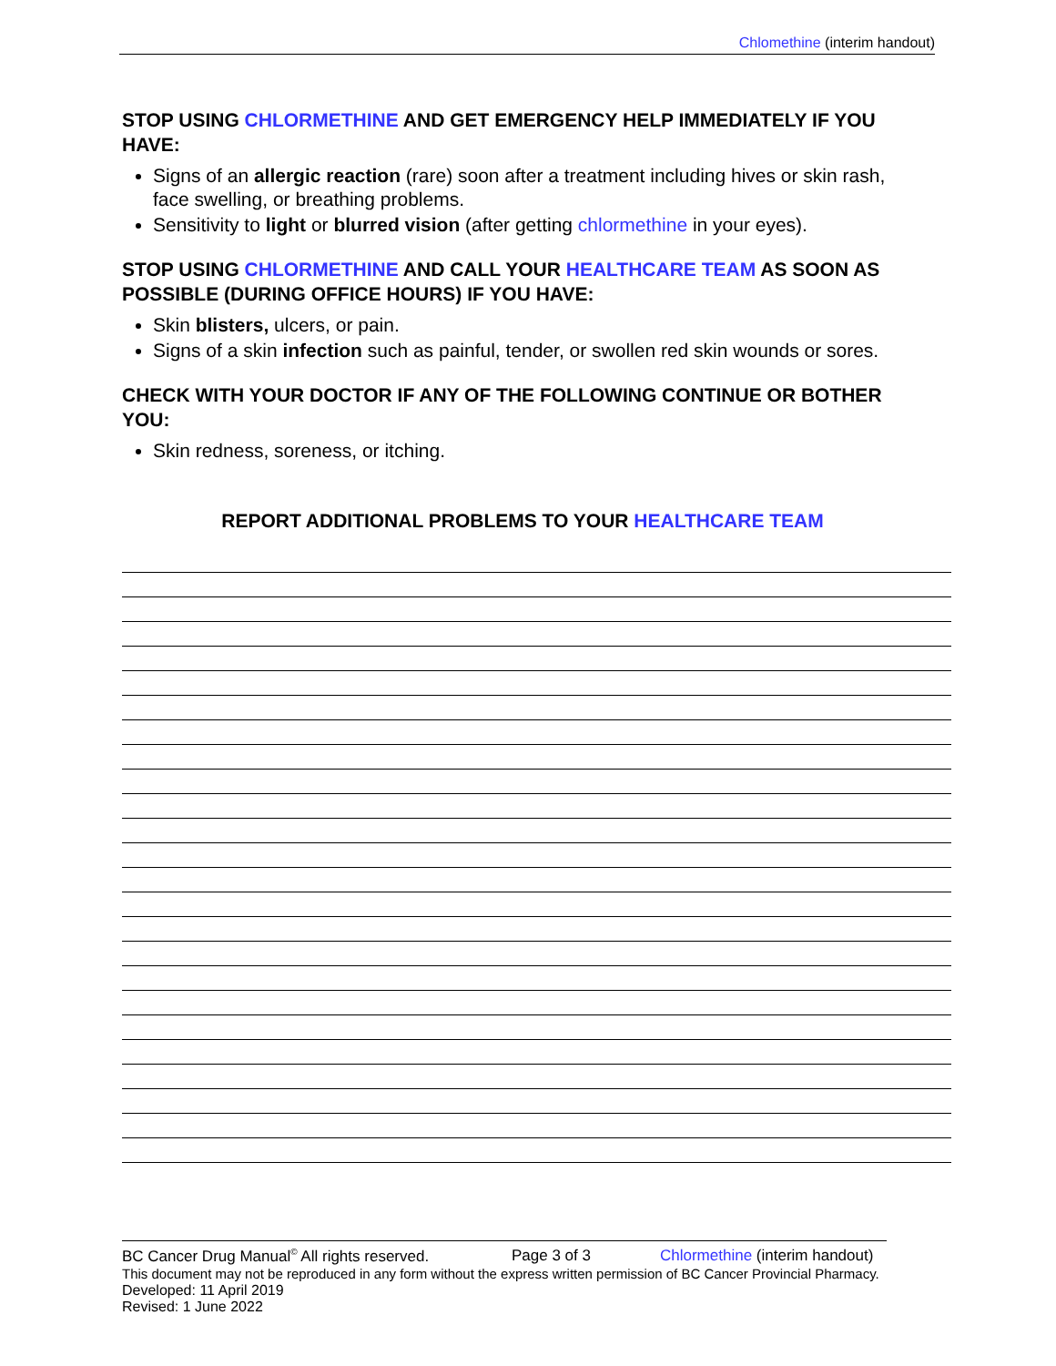Chlomethine (interim handout)
STOP USING CHLORMETHINE AND GET EMERGENCY HELP IMMEDIATELY IF YOU HAVE:
Signs of an allergic reaction (rare) soon after a treatment including hives or skin rash, face swelling, or breathing problems.
Sensitivity to light or blurred vision (after getting chlormethine in your eyes).
STOP USING CHLORMETHINE AND CALL YOUR HEALTHCARE TEAM AS SOON AS POSSIBLE (DURING OFFICE HOURS) IF YOU HAVE:
Skin blisters, ulcers, or pain.
Signs of a skin infection such as painful, tender, or swollen red skin wounds or sores.
CHECK WITH YOUR DOCTOR IF ANY OF THE FOLLOWING CONTINUE OR BOTHER YOU:
Skin redness, soreness, or itching.
REPORT ADDITIONAL PROBLEMS TO YOUR HEALTHCARE TEAM
BC Cancer Drug Manual<sup>©</sup> All rights reserved. Page 3 of 3 Chlormethine (interim handout)
This document may not be reproduced in any form without the express written permission of BC Cancer Provincial Pharmacy.
Developed: 11 April 2019
Revised: 1 June 2022